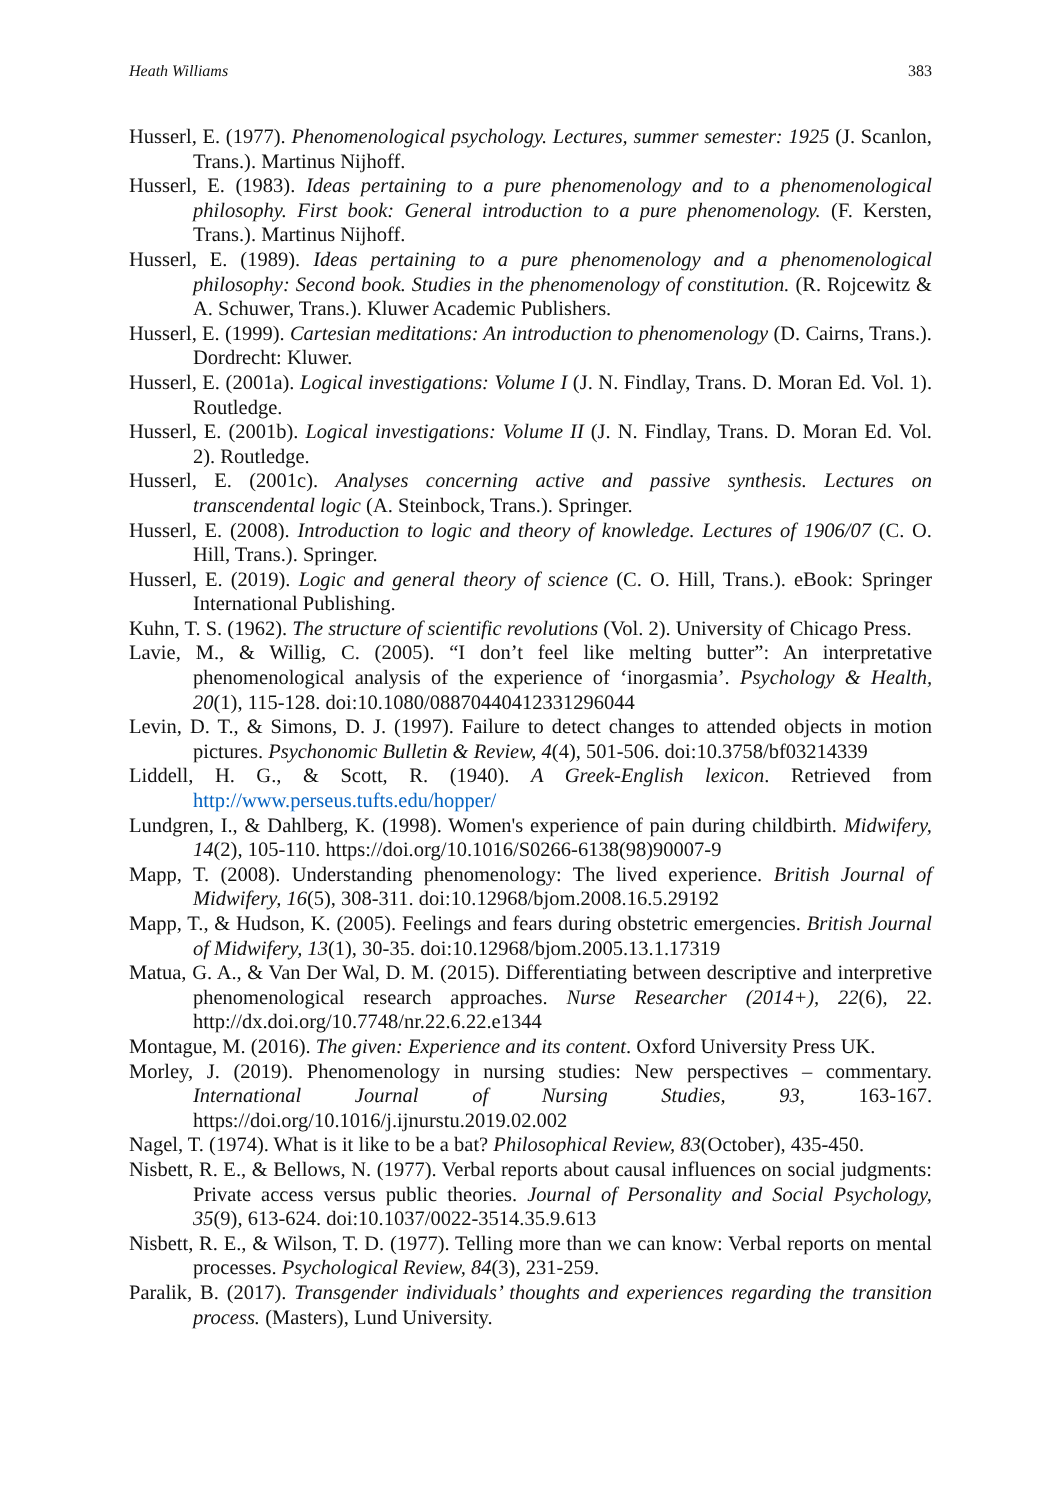Heath Williams 383
Husserl, E. (1977). Phenomenological psychology. Lectures, summer semester: 1925 (J. Scanlon, Trans.). Martinus Nijhoff.
Husserl, E. (1983). Ideas pertaining to a pure phenomenology and to a phenomenological philosophy. First book: General introduction to a pure phenomenology. (F. Kersten, Trans.). Martinus Nijhoff.
Husserl, E. (1989). Ideas pertaining to a pure phenomenology and a phenomenological philosophy: Second book. Studies in the phenomenology of constitution. (R. Rojcewitz & A. Schuwer, Trans.). Kluwer Academic Publishers.
Husserl, E. (1999). Cartesian meditations: An introduction to phenomenology (D. Cairns, Trans.). Dordrecht: Kluwer.
Husserl, E. (2001a). Logical investigations: Volume I (J. N. Findlay, Trans. D. Moran Ed. Vol. 1). Routledge.
Husserl, E. (2001b). Logical investigations: Volume II (J. N. Findlay, Trans. D. Moran Ed. Vol. 2). Routledge.
Husserl, E. (2001c). Analyses concerning active and passive synthesis. Lectures on transcendental logic (A. Steinbock, Trans.). Springer.
Husserl, E. (2008). Introduction to logic and theory of knowledge. Lectures of 1906/07 (C. O. Hill, Trans.). Springer.
Husserl, E. (2019). Logic and general theory of science (C. O. Hill, Trans.). eBook: Springer International Publishing.
Kuhn, T. S. (1962). The structure of scientific revolutions (Vol. 2). University of Chicago Press.
Lavie, M., & Willig, C. (2005). “I don’t feel like melting butter”: An interpretative phenomenological analysis of the experience of ‘inorgasmia’. Psychology & Health, 20(1), 115-128. doi:10.1080/08870440412331296044
Levin, D. T., & Simons, D. J. (1997). Failure to detect changes to attended objects in motion pictures. Psychonomic Bulletin & Review, 4(4), 501-506. doi:10.3758/bf03214339
Liddell, H. G., & Scott, R. (1940). A Greek-English lexicon. Retrieved from http://www.perseus.tufts.edu/hopper/
Lundgren, I., & Dahlberg, K. (1998). Women's experience of pain during childbirth. Midwifery, 14(2), 105-110. https://doi.org/10.1016/S0266-6138(98)90007-9
Mapp, T. (2008). Understanding phenomenology: The lived experience. British Journal of Midwifery, 16(5), 308-311. doi:10.12968/bjom.2008.16.5.29192
Mapp, T., & Hudson, K. (2005). Feelings and fears during obstetric emergencies. British Journal of Midwifery, 13(1), 30-35. doi:10.12968/bjom.2005.13.1.17319
Matua, G. A., & Van Der Wal, D. M. (2015). Differentiating between descriptive and interpretive phenomenological research approaches. Nurse Researcher (2014+), 22(6), 22. http://dx.doi.org/10.7748/nr.22.6.22.e1344
Montague, M. (2016). The given: Experience and its content. Oxford University Press UK.
Morley, J. (2019). Phenomenology in nursing studies: New perspectives – commentary. International Journal of Nursing Studies, 93, 163-167. https://doi.org/10.1016/j.ijnurstu.2019.02.002
Nagel, T. (1974). What is it like to be a bat? Philosophical Review, 83(October), 435-450.
Nisbett, R. E., & Bellows, N. (1977). Verbal reports about causal influences on social judgments: Private access versus public theories. Journal of Personality and Social Psychology, 35(9), 613-624. doi:10.1037/0022-3514.35.9.613
Nisbett, R. E., & Wilson, T. D. (1977). Telling more than we can know: Verbal reports on mental processes. Psychological Review, 84(3), 231-259.
Paralik, B. (2017). Transgender individuals’ thoughts and experiences regarding the transition process. (Masters), Lund University.